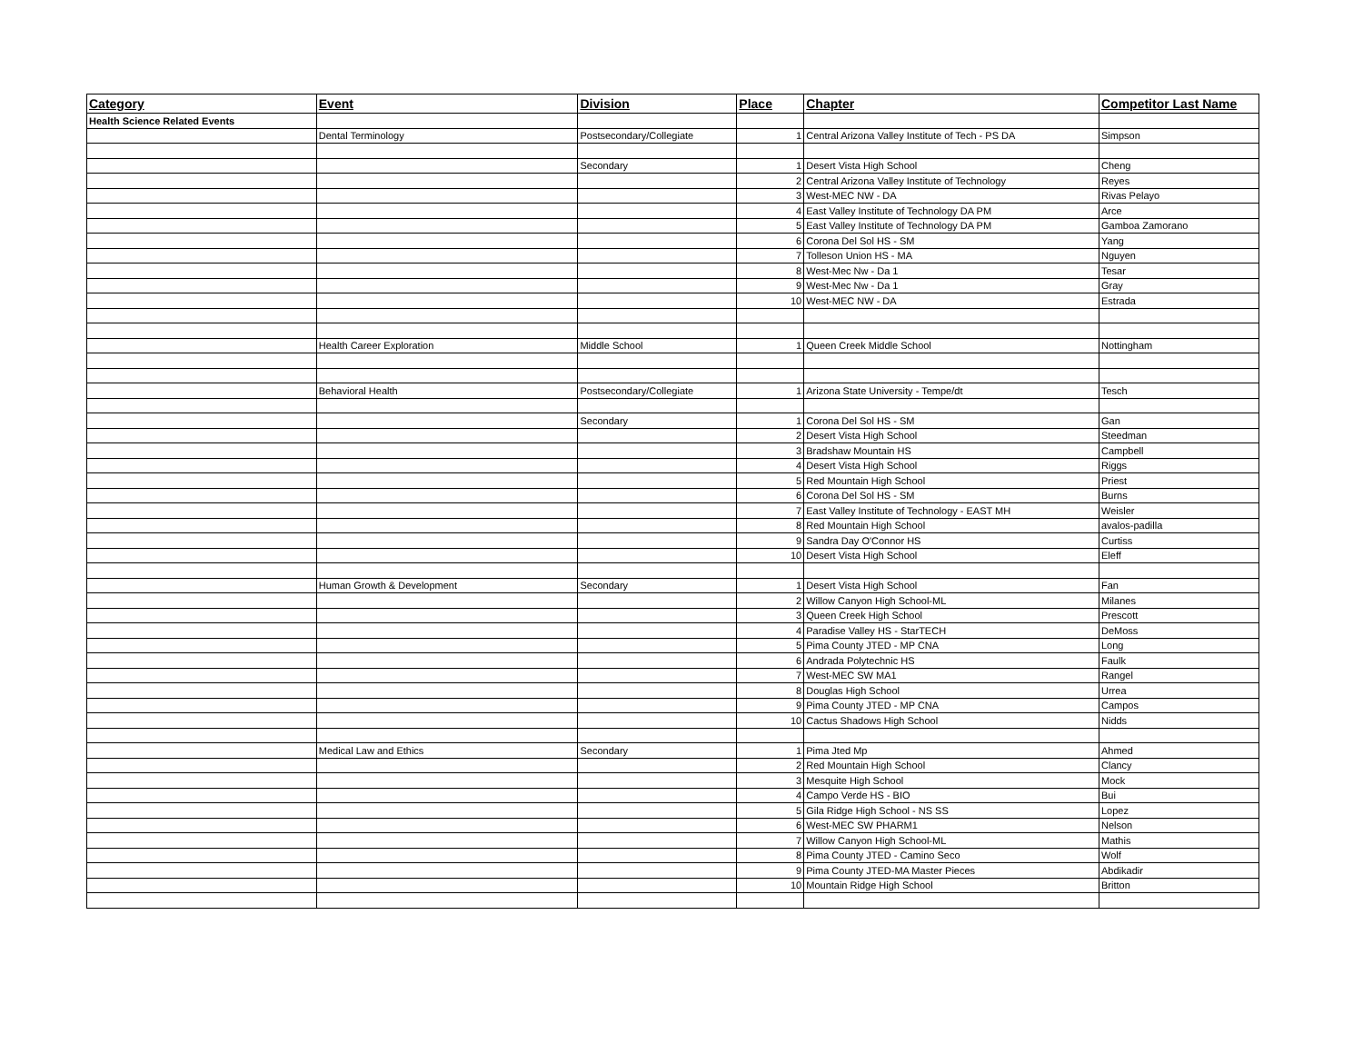| Category | Event | Division | Place | Chapter | Competitor Last Name |
| --- | --- | --- | --- | --- | --- |
| Health Science Related Events | | | | | |
| | Dental Terminology | Postsecondary/Collegiate | 1 | Central Arizona Valley Institute of Tech - PS DA | Simpson |
| | | Secondary | 1 | Desert Vista High School | Cheng |
| | | | 2 | Central Arizona Valley Institute of Technology | Reyes |
| | | | 3 | West-MEC NW - DA | Rivas Pelayo |
| | | | 4 | East Valley Institute of Technology DA PM | Arce |
| | | | 5 | East Valley Institute of Technology DA PM | Gamboa Zamorano |
| | | | 6 | Corona Del Sol HS - SM | Yang |
| | | | 7 | Tolleson Union HS - MA | Nguyen |
| | | | 8 | West-Mec Nw - Da 1 | Tesar |
| | | | 9 | West-Mec Nw - Da 1 | Gray |
| | | | 10 | West-MEC NW - DA | Estrada |
| | Health Career Exploration | Middle School | 1 | Queen Creek Middle School | Nottingham |
| | Behavioral Health | Postsecondary/Collegiate | 1 | Arizona State University - Tempe/dt | Tesch |
| | | Secondary | 1 | Corona Del Sol HS - SM | Gan |
| | | | 2 | Desert Vista High School | Steedman |
| | | | 3 | Bradshaw Mountain HS | Campbell |
| | | | 4 | Desert Vista High School | Riggs |
| | | | 5 | Red Mountain High School | Priest |
| | | | 6 | Corona Del Sol HS - SM | Burns |
| | | | 7 | East Valley Institute of Technology - EAST MH | Weisler |
| | | | 8 | Red Mountain High School | avalos-padilla |
| | | | 9 | Sandra Day O'Connor HS | Curtiss |
| | | | 10 | Desert Vista High School | Eleff |
| | Human Growth & Development | Secondary | 1 | Desert Vista High School | Fan |
| | | | 2 | Willow Canyon High School-ML | Milanes |
| | | | 3 | Queen Creek High School | Prescott |
| | | | 4 | Paradise Valley HS - StarTECH | DeMoss |
| | | | 5 | Pima County JTED - MP CNA | Long |
| | | | 6 | Andrada Polytechnic HS | Faulk |
| | | | 7 | West-MEC SW MA1 | Rangel |
| | | | 8 | Douglas High School | Urrea |
| | | | 9 | Pima County JTED - MP CNA | Campos |
| | | | 10 | Cactus Shadows High School | Nidds |
| | Medical Law and Ethics | Secondary | 1 | Pima Jted Mp | Ahmed |
| | | | 2 | Red Mountain High School | Clancy |
| | | | 3 | Mesquite High School | Mock |
| | | | 4 | Campo Verde HS - BIO | Bui |
| | | | 5 | Gila Ridge High School - NS SS | Lopez |
| | | | 6 | West-MEC SW PHARM1 | Nelson |
| | | | 7 | Willow Canyon High School-ML | Mathis |
| | | | 8 | Pima County JTED - Camino Seco | Wolf |
| | | | 9 | Pima County JTED-MA Master Pieces | Abdikadir |
| | | | 10 | Mountain Ridge High School | Britton |